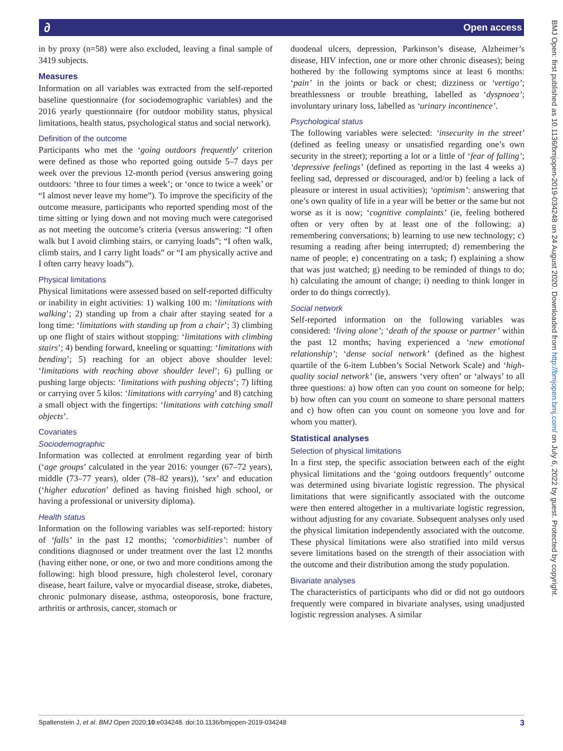∂ Open access
BMJ Open: first published as 10.1136/bmjopen-2019-034248 on 24 August 2020. Downloaded from http://bmjopen.bmj.com/ on July 6, 2022 by guest. Protected by copyright.
in by proxy (n=58) were also excluded, leaving a final sample of 3419 subjects.
Measures
Information on all variables was extracted from the self-reported baseline questionnaire (for sociodemographic variables) and the 2016 yearly questionnaire (for outdoor mobility status, physical limitations, health status, psychological status and social network).
Definition of the outcome
Participants who met the ‘going outdoors frequently’ criterion were defined as those who reported going outside 5–7 days per week over the previous 12-month period (versus answering going outdoors: ‘three to four times a week’; or ‘once to twice a week’ or “I almost never leave my home”). To improve the specificity of the outcome measure, participants who reported spending most of the time sitting or lying down and not moving much were categorised as not meeting the outcome’s criteria (versus answering: “I often walk but I avoid climbing stairs, or carrying loads”; “I often walk, climb stairs, and I carry light loads” or “I am physically active and I often carry heavy loads”).
Physical limitations
Physical limitations were assessed based on self-reported difficulty or inability in eight activities: 1) walking 100 m: ‘limitations with walking’; 2) standing up from a chair after staying seated for a long time: ‘limitations with standing up from a chair’; 3) climbing up one flight of stairs without stopping: ‘limitations with climbing stairs’; 4) bending forward, kneeling or squatting: ‘limitations with bending’; 5) reaching for an object above shoulder level: ‘limitations with reaching above shoulder level’; 6) pulling or pushing large objects: ‘limitations with pushing objects’; 7) lifting or carrying over 5 kilos: ‘limitations with carrying’ and 8) catching a small object with the fingertips: ‘limitations with catching small objects’.
Covariates
Sociodemographic
Information was collected at enrolment regarding year of birth (‘age groups’ calculated in the year 2016: younger (67–72 years), middle (73–77 years), older (78–82 years)), ‘sex’ and education (‘higher education’ defined as having finished high school, or having a professional or university diploma).
Health status
Information on the following variables was self-reported: history of ‘falls’ in the past 12 months; ‘comorbidities’: number of conditions diagnosed or under treatment over the last 12 months (having either none, or one, or two and more conditions among the following: high blood pressure, high cholesterol level, coronary disease, heart failure, valve or myocardial disease, stroke, diabetes, chronic pulmonary disease, asthma, osteoporosis, bone fracture, arthritis or arthrosis, cancer, stomach or
duodenal ulcers, depression, Parkinson’s disease, Alzheimer’s disease, HIV infection, one or more other chronic diseases); being bothered by the following symptoms since at least 6 months: ‘pain’ in the joints or back or chest; dizziness or ‘vertigo’; breathlessness or trouble breathing, labelled as ‘dyspnoea’; involuntary urinary loss, labelled as ‘urinary incontinence’.
Psychological status
The following variables were selected: ‘insecurity in the street’ (defined as feeling uneasy or unsatisfied regarding one’s own security in the street); reporting a lot or a little of ‘fear of falling’; ‘depressive feelings’ (defined as reporting in the last 4 weeks a) feeling sad, depressed or discouraged, and/or b) feeling a lack of pleasure or interest in usual activities); ‘optimism’: answering that one’s own quality of life in a year will be better or the same but not worse as it is now; ‘cognitive complaints’ (ie, feeling bothered often or very often by at least one of the following: a) remembering conversations; b) learning to use new technology; c) resuming a reading after being interrupted; d) remembering the name of people; e) concentrating on a task; f) explaining a show that was just watched; g) needing to be reminded of things to do; h) calculating the amount of change; i) needing to think longer in order to do things correctly).
Social network
Self-reported information on the following variables was considered: ‘living alone’; ‘death of the spouse or partner’ within the past 12 months; having experienced a ‘new emotional relationship’; ‘dense social network’ (defined as the highest quartile of the 6-item Lubben’s Social Network Scale) and ‘high-quality social network’ (ie, answers ‘very often’ or ‘always’ to all three questions: a) how often can you count on someone for help; b) how often can you count on someone to share personal matters and c) how often can you count on someone you love and for whom you matter).
Statistical analyses
Selection of physical limitations
In a first step, the specific association between each of the eight physical limitations and the ‘going outdoors frequently’ outcome was determined using bivariate logistic regression. The physical limitations that were significantly associated with the outcome were then entered altogether in a multivariate logistic regression, without adjusting for any covariate. Subsequent analyses only used the physical limitation independently associated with the outcome. These physical limitations were also stratified into mild versus severe limitations based on the strength of their association with the outcome and their distribution among the study population.
Bivariate analyses
The characteristics of participants who did or did not go outdoors frequently were compared in bivariate analyses, using unadjusted logistic regression analyses. A similar
Spaltenstein J, et al. BMJ Open 2020;10:e034248. doi:10.1136/bmjopen-2019-034248 3